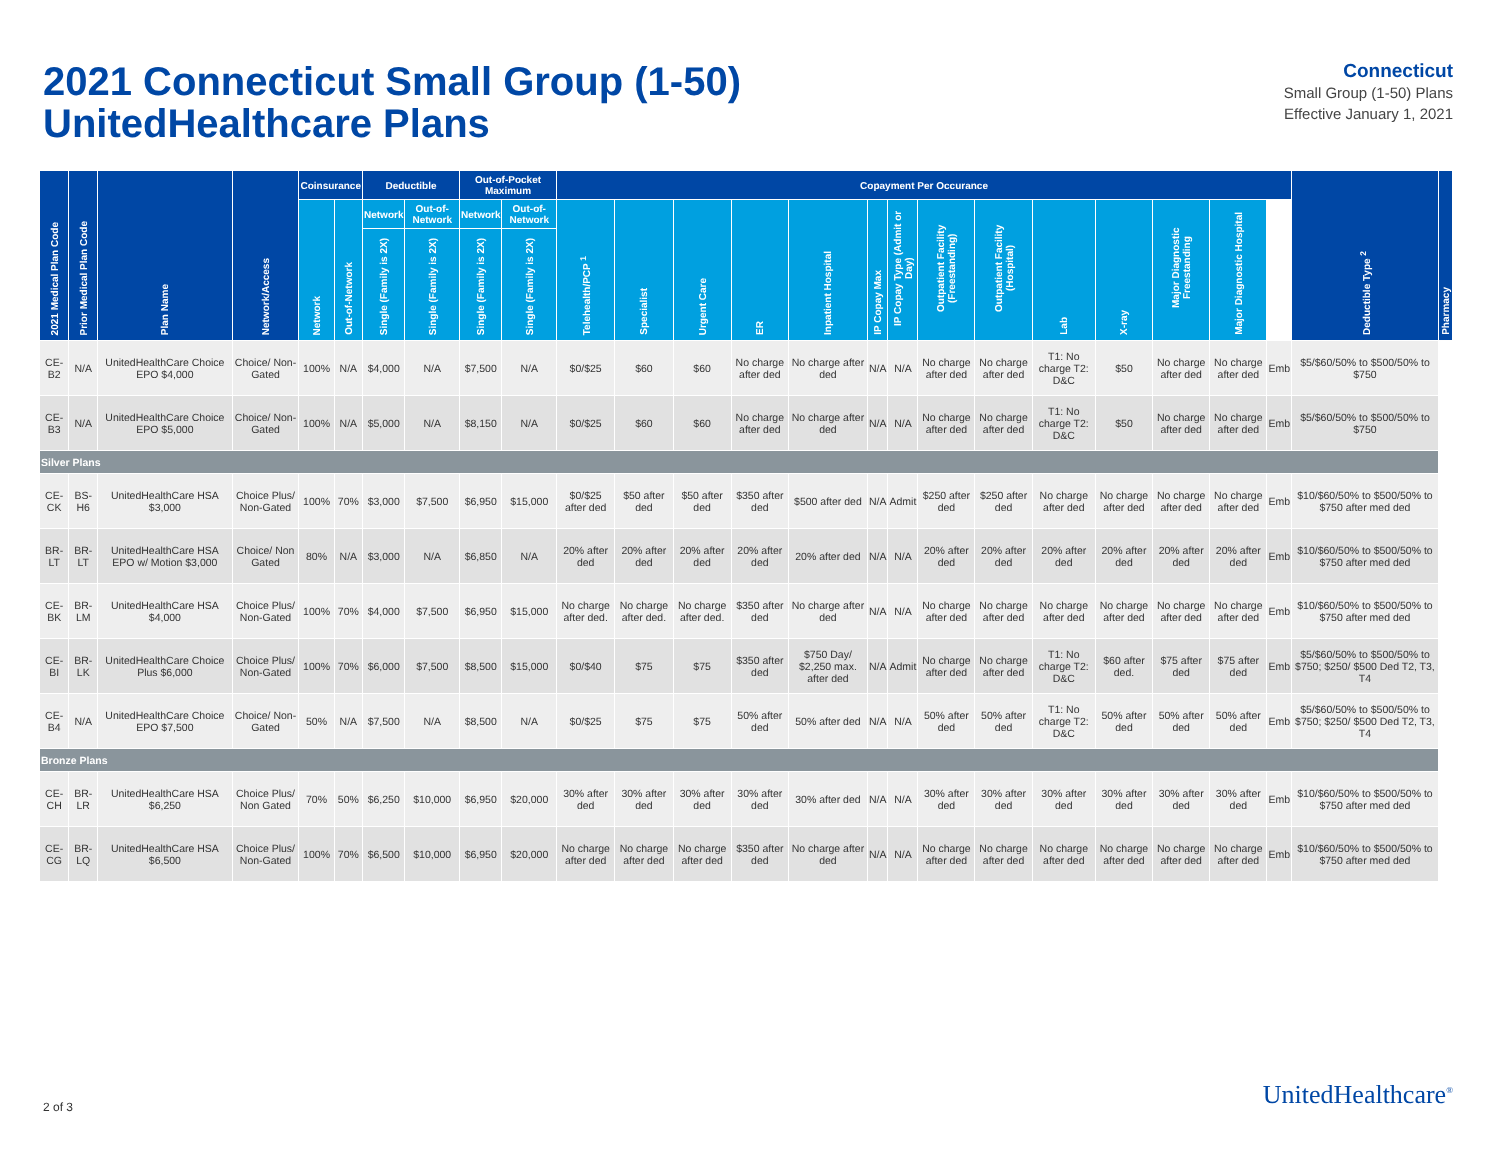2021 Connecticut Small Group (1-50)
UnitedHealthcare Plans
Connecticut
Small Group (1-50) Plans
Effective January 1, 2021
| 2021 Medical Plan Code | Prior Medical Plan Code | Plan Name | Network/Access | Coinsurance | | Deductible | | Out-of-Pocket Maximum | | Copayment Per Occurance | | | | | | | | | | | | | | Deductible Type <sup>2</sup> | Pharmacy |
| --- | --- | --- | --- | --- | --- | --- | --- | --- | --- | --- | --- | --- | --- | --- | --- | --- | --- | --- | --- | --- | --- | --- | --- | --- | --- |
| | | | | Network | Out-of-Network | Network | Out-of-Network | Network | Out-of-Network | Telehealth/PCP <sup>1</sup> | Specialist | Urgent Care | ER | Inpatient Hospital | IP Copay Max | IP Copay Type (Admit or Day) | Outpatient Facility (Freestanding) | Outpatient Facility (Hospital) | Lab | X-ray | Major Diagnostic Freestanding | Major Diagnostic Hospital | | | |
| | | | | | | Single (Family is 2X) | Single (Family is 2X) | Single (Family is 2X) | Single (Family is 2X) | | | | | | | | | | | | | | | | |
| CE-B2 | N/A | UnitedHealthCare Choice EPO $4,000 | Choice/ Non-Gated | 100% | N/A | $4,000 | N/A | $7,500 | N/A | $0/$25 | $60 | $60 | No charge after ded | No charge after ded | N/A | N/A | No charge after ded | No charge after ded | T1: No charge T2: D&C | $50 | No charge after ded | No charge after ded | Emb | $5/$60/50% to $500/50% to $750 | |
| CE-B3 | N/A | UnitedHealthCare Choice EPO $5,000 | Choice/ Non-Gated | 100% | N/A | $5,000 | N/A | $8,150 | N/A | $0/$25 | $60 | $60 | No charge after ded | No charge after ded | N/A | N/A | No charge after ded | No charge after ded | T1: No charge T2: D&C | $50 | No charge after ded | No charge after ded | Emb | $5/$60/50% to $500/50% to $750 | |
| Silver Plans | | | | | | | | | | | | | | | | | | | | | | | | | |
| CE-CK | BS-H6 | UnitedHealthCare HSA $3,000 | Choice Plus/ Non-Gated | 100% | 70% | $3,000 | $7,500 | $6,950 | $15,000 | $0/$25 after ded | $50 after ded | $50 after ded | $350 after ded | $500 after ded | N/A | Admit | $250 after ded | $250 after ded | No charge after ded | No charge after ded | No charge after ded | No charge after ded | Emb | $10/$60/50% to $500/50% to $750 after med ded | |
| BR-LT | BR-LT | UnitedHealthCare HSA EPO w/ Motion $3,000 | Choice/ Non Gated | 80% | N/A | $3,000 | N/A | $6,850 | N/A | 20% after ded | 20% after ded | 20% after ded | 20% after ded | 20% after ded | N/A | N/A | 20% after ded | 20% after ded | 20% after ded | 20% after ded | 20% after ded | 20% after ded | Emb | $10/$60/50% to $500/50% to $750 after med ded | |
| CE-BK | BR-LM | UnitedHealthCare HSA $4,000 | Choice Plus/ Non-Gated | 100% | 70% | $4,000 | $7,500 | $6,950 | $15,000 | No charge after ded. | No charge after ded. | No charge after ded. | $350 after ded | No charge after ded | N/A | N/A | No charge after ded | No charge after ded | No charge after ded | No charge after ded | No charge after ded | No charge after ded | Emb | $10/$60/50% to $500/50% to $750 after med ded | |
| CE-BI | BR-LK | UnitedHealthCare Choice Plus $6,000 | Choice Plus/ Non-Gated | 100% | 70% | $6,000 | $7,500 | $8,500 | $15,000 | $0/$40 | $75 | $75 | $350 after ded | $750 Day/ $2,250 max. after ded | N/A | Admit | No charge after ded | No charge after ded | T1: No charge T2: D&C | $60 after ded. | $75 after ded | $75 after ded | Emb | $5/$60/50% to $500/50% to $750; $250/ $500 Ded T2, T3, T4 | |
| CE-B4 | N/A | UnitedHealthCare Choice EPO $7,500 | Choice/ Non-Gated | 50% | N/A | $7,500 | N/A | $8,500 | N/A | $0/$25 | $75 | $75 | 50% after ded | 50% after ded | N/A | N/A | 50% after ded | 50% after ded | T1: No charge T2: D&C | 50% after ded | 50% after ded | 50% after ded | Emb | $5/$60/50% to $500/50% to $750; $250/ $500 Ded T2, T3, T4 | |
| Bronze Plans | | | | | | | | | | | | | | | | | | | | | | | | | |
| CE-CH | BR-LR | UnitedHealthCare HSA $6,250 | Choice Plus/ Non Gated | 70% | 50% | $6,250 | $10,000 | $6,950 | $20,000 | 30% after ded | 30% after ded | 30% after ded | 30% after ded | 30% after ded | N/A | N/A | 30% after ded | 30% after ded | 30% after ded | 30% after ded | 30% after ded | 30% after ded | Emb | $10/$60/50% to $500/50% to $750 after med ded | |
| CE-CG | BR-LQ | UnitedHealthCare HSA $6,500 | Choice Plus/ Non-Gated | 100% | 70% | $6,500 | $10,000 | $6,950 | $20,000 | No charge after ded | No charge after ded | No charge after ded | $350 after ded | No charge after ded | N/A | N/A | No charge after ded | No charge after ded | No charge after ded | No charge after ded | No charge after ded | No charge after ded | Emb | $10/$60/50% to $500/50% to $750 after med ded | |
2 of 3 UnitedHealthcare<sup>®</sup>